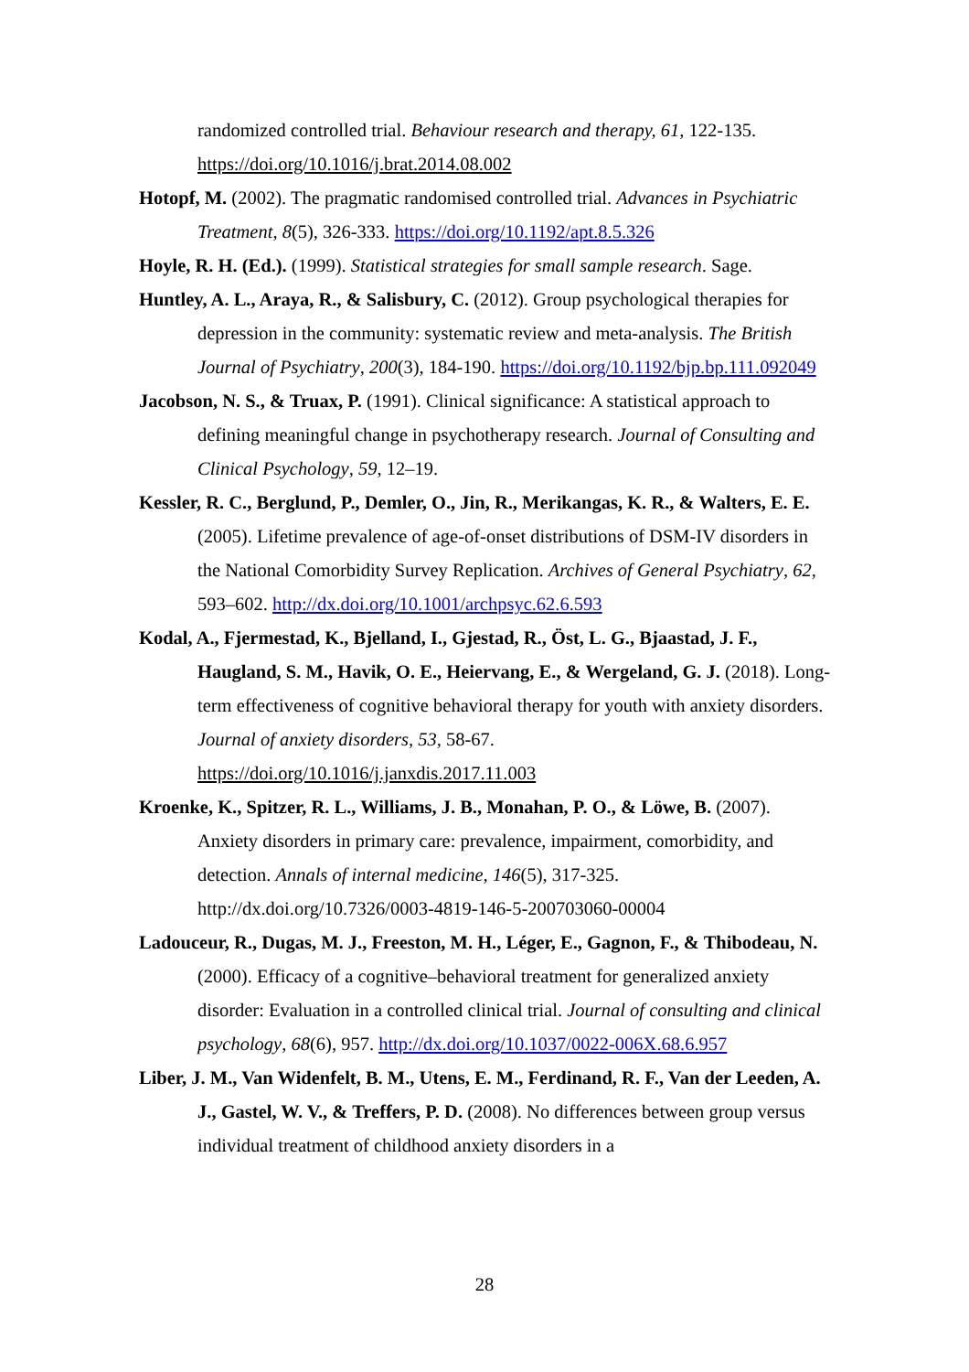randomized controlled trial. Behaviour research and therapy, 61, 122-135. https://doi.org/10.1016/j.brat.2014.08.002
Hotopf, M. (2002). The pragmatic randomised controlled trial. Advances in Psychiatric Treatment, 8(5), 326-333. https://doi.org/10.1192/apt.8.5.326
Hoyle, R. H. (Ed.). (1999). Statistical strategies for small sample research. Sage.
Huntley, A. L., Araya, R., & Salisbury, C. (2012). Group psychological therapies for depression in the community: systematic review and meta-analysis. The British Journal of Psychiatry, 200(3), 184-190. https://doi.org/10.1192/bjp.bp.111.092049
Jacobson, N. S., & Truax, P. (1991). Clinical significance: A statistical approach to defining meaningful change in psychotherapy research. Journal of Consulting and Clinical Psychology, 59, 12–19.
Kessler, R. C., Berglund, P., Demler, O., Jin, R., Merikangas, K. R., & Walters, E. E. (2005). Lifetime prevalence of age-of-onset distributions of DSM-IV disorders in the National Comorbidity Survey Replication. Archives of General Psychiatry, 62, 593–602. http://dx.doi.org/10.1001/archpsyc.62.6.593
Kodal, A., Fjermestad, K., Bjelland, I., Gjestad, R., Öst, L. G., Bjaastad, J. F., Haugland, S. M., Havik, O. E., Heiervang, E., & Wergeland, G. J. (2018). Long-term effectiveness of cognitive behavioral therapy for youth with anxiety disorders. Journal of anxiety disorders, 53, 58-67. https://doi.org/10.1016/j.janxdis.2017.11.003
Kroenke, K., Spitzer, R. L., Williams, J. B., Monahan, P. O., & Löwe, B. (2007). Anxiety disorders in primary care: prevalence, impairment, comorbidity, and detection. Annals of internal medicine, 146(5), 317-325. http://dx.doi.org/10.7326/0003-4819-146-5-200703060-00004
Ladouceur, R., Dugas, M. J., Freeston, M. H., Léger, E., Gagnon, F., & Thibodeau, N. (2000). Efficacy of a cognitive–behavioral treatment for generalized anxiety disorder: Evaluation in a controlled clinical trial. Journal of consulting and clinical psychology, 68(6), 957. http://dx.doi.org/10.1037/0022-006X.68.6.957
Liber, J. M., Van Widenfelt, B. M., Utens, E. M., Ferdinand, R. F., Van der Leeden, A. J., Gastel, W. V., & Treffers, P. D. (2008). No differences between group versus individual treatment of childhood anxiety disorders in a
28